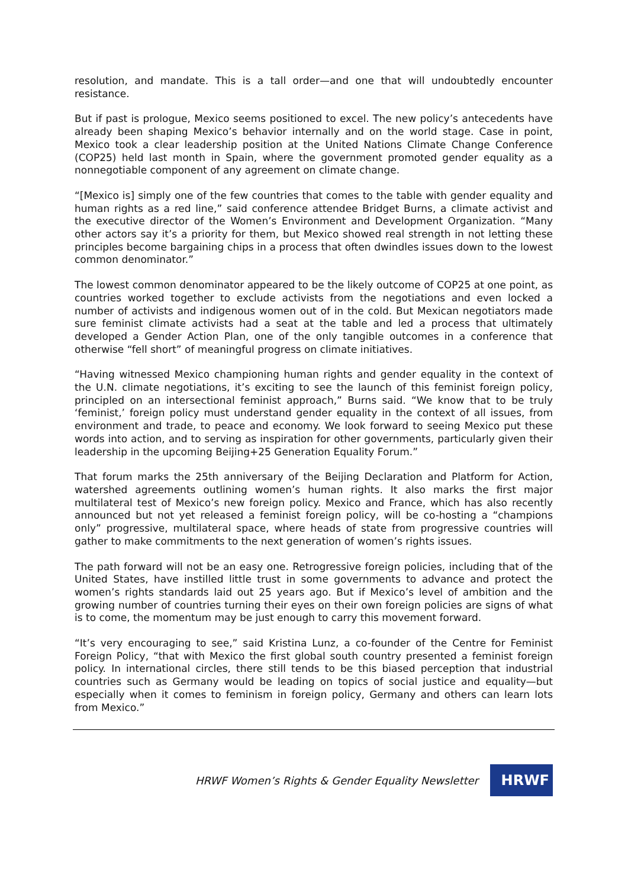resolution, and mandate. This is a tall order—and one that will undoubtedly encounter resistance.
But if past is prologue, Mexico seems positioned to excel. The new policy’s antecedents have already been shaping Mexico’s behavior internally and on the world stage. Case in point, Mexico took a clear leadership position at the United Nations Climate Change Conference (COP25) held last month in Spain, where the government promoted gender equality as a nonnegotiable component of any agreement on climate change.
“[Mexico is] simply one of the few countries that comes to the table with gender equality and human rights as a red line,” said conference attendee Bridget Burns, a climate activist and the executive director of the Women’s Environment and Development Organization. “Many other actors say it’s a priority for them, but Mexico showed real strength in not letting these principles become bargaining chips in a process that often dwindles issues down to the lowest common denominator.”
The lowest common denominator appeared to be the likely outcome of COP25 at one point, as countries worked together to exclude activists from the negotiations and even locked a number of activists and indigenous women out of in the cold. But Mexican negotiators made sure feminist climate activists had a seat at the table and led a process that ultimately developed a Gender Action Plan, one of the only tangible outcomes in a conference that otherwise “fell short” of meaningful progress on climate initiatives.
“Having witnessed Mexico championing human rights and gender equality in the context of the U.N. climate negotiations, it’s exciting to see the launch of this feminist foreign policy, principled on an intersectional feminist approach,” Burns said. “We know that to be truly ‘feminist,’ foreign policy must understand gender equality in the context of all issues, from environment and trade, to peace and economy. We look forward to seeing Mexico put these words into action, and to serving as inspiration for other governments, particularly given their leadership in the upcoming Beijing+25 Generation Equality Forum.”
That forum marks the 25th anniversary of the Beijing Declaration and Platform for Action, watershed agreements outlining women’s human rights. It also marks the first major multilateral test of Mexico’s new foreign policy. Mexico and France, which has also recently announced but not yet released a feminist foreign policy, will be co-hosting a “champions only” progressive, multilateral space, where heads of state from progressive countries will gather to make commitments to the next generation of women’s rights issues.
The path forward will not be an easy one. Retrogressive foreign policies, including that of the United States, have instilled little trust in some governments to advance and protect the women’s rights standards laid out 25 years ago. But if Mexico’s level of ambition and the growing number of countries turning their eyes on their own foreign policies are signs of what is to come, the momentum may be just enough to carry this movement forward.
“It’s very encouraging to see,” said Kristina Lunz, a co-founder of the Centre for Feminist Foreign Policy, “that with Mexico the first global south country presented a feminist foreign policy. In international circles, there still tends to be this biased perception that industrial countries such as Germany would be leading on topics of social justice and equality—but especially when it comes to feminism in foreign policy, Germany and others can learn lots from Mexico.”
HRWF Women’s Rights & Gender Equality Newsletter
HRWF